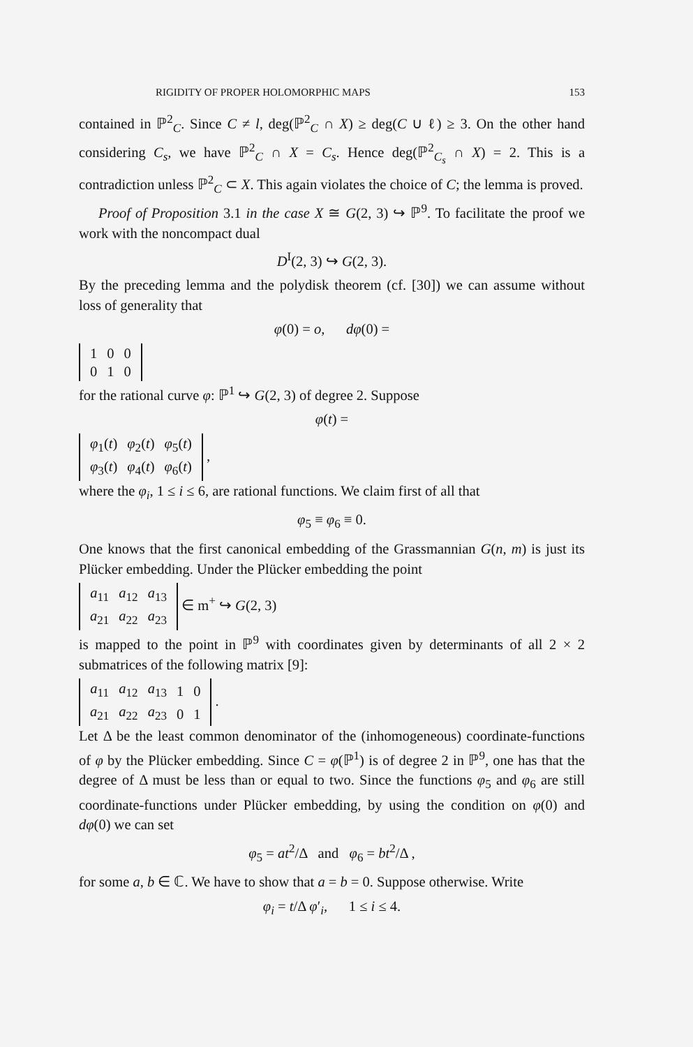RIGIDITY OF PROPER HOLOMORPHIC MAPS 153
contained in ℙ<sup>2</sup><sub>C</sub>. Since C ≠ l, deg(ℙ<sup>2</sup><sub>C</sub> ∩ X) ≥ deg(C ∪ ℓ) ≥ 3. On the other hand considering C<sub>s</sub>, we have ℙ<sup>2</sup><sub>C</sub> ∩ X = C<sub>s</sub>. Hence deg(ℙ<sup>2</sup><sub>C<sub>s</sub></sub> ∩ X) = 2. This is a contradiction unless ℙ<sup>2</sup><sub>C</sub> ⊂ X. This again violates the choice of C; the lemma is proved.
Proof of Proposition 3.1 in the case X ≅ G(2, 3) ↪ ℙ<sup>9</sup>. To facilitate the proof we work with the noncompact dual
D<sup>I</sup>(2, 3) ↪ G(2, 3).
By the preceding lemma and the polydisk theorem (cf. [30]) we can assume without loss of generality that
φ(0) = o, dφ(0) =
| 1 | 0 | 0 |
| 0 | 1 | 0 |
for the rational curve φ: ℙ<sup>1</sup> ↪ G(2, 3) of degree 2. Suppose
φ(t) =
| φ<sub>1</sub>( t ) | φ<sub>2</sub>( t ) | φ<sub>5</sub>( t ) |
| φ<sub>3</sub>( t ) | φ<sub>4</sub>( t ) | φ<sub>6</sub>( t ) |
,
where the φ<sub>i</sub>, 1 ≤ i ≤ 6, are rational functions. We claim first of all that
φ<sub>5</sub> ≡ φ<sub>6</sub> ≡ 0.
One knows that the first canonical embedding of the Grassmannian G(n, m) is just its Plücker embedding. Under the Plücker embedding the point
| a<sub>11</sub> | a<sub>12</sub> | a<sub>13</sub> |
| a<sub>21</sub> | a<sub>22</sub> | a<sub>23</sub> |
∈ m<sup>+</sup> ↪ G(2, 3)
is mapped to the point in ℙ<sup>9</sup> with coordinates given by determinants of all 2 × 2 submatrices of the following matrix [9]:
| a<sub>11</sub> | a<sub>12</sub> | a<sub>13</sub> | 1 | 0 |
| a<sub>21</sub> | a<sub>22</sub> | a<sub>23</sub> | 0 | 1 |
.
Let Δ be the least common denominator of the (inhomogeneous) coordinate-functions of φ by the Plücker embedding. Since C = φ(ℙ<sup>1</sup>) is of degree 2 in ℙ<sup>9</sup>, one has that the degree of Δ must be less than or equal to two. Since the functions φ<sub>5</sub> and φ<sub>6</sub> are still coordinate-functions under Plücker embedding, by using the condition on φ(0) and dφ(0) we can set
φ<sub>5</sub> = at<sup>2</sup>/Δ and φ<sub>6</sub> = bt<sup>2</sup>/Δ ,
for some a, b ∈ ℂ. We have to show that a = b = 0. Suppose otherwise. Write
φ<sub>i</sub> = t/Δ φ′<sub>i</sub>, 1 ≤ i ≤ 4.